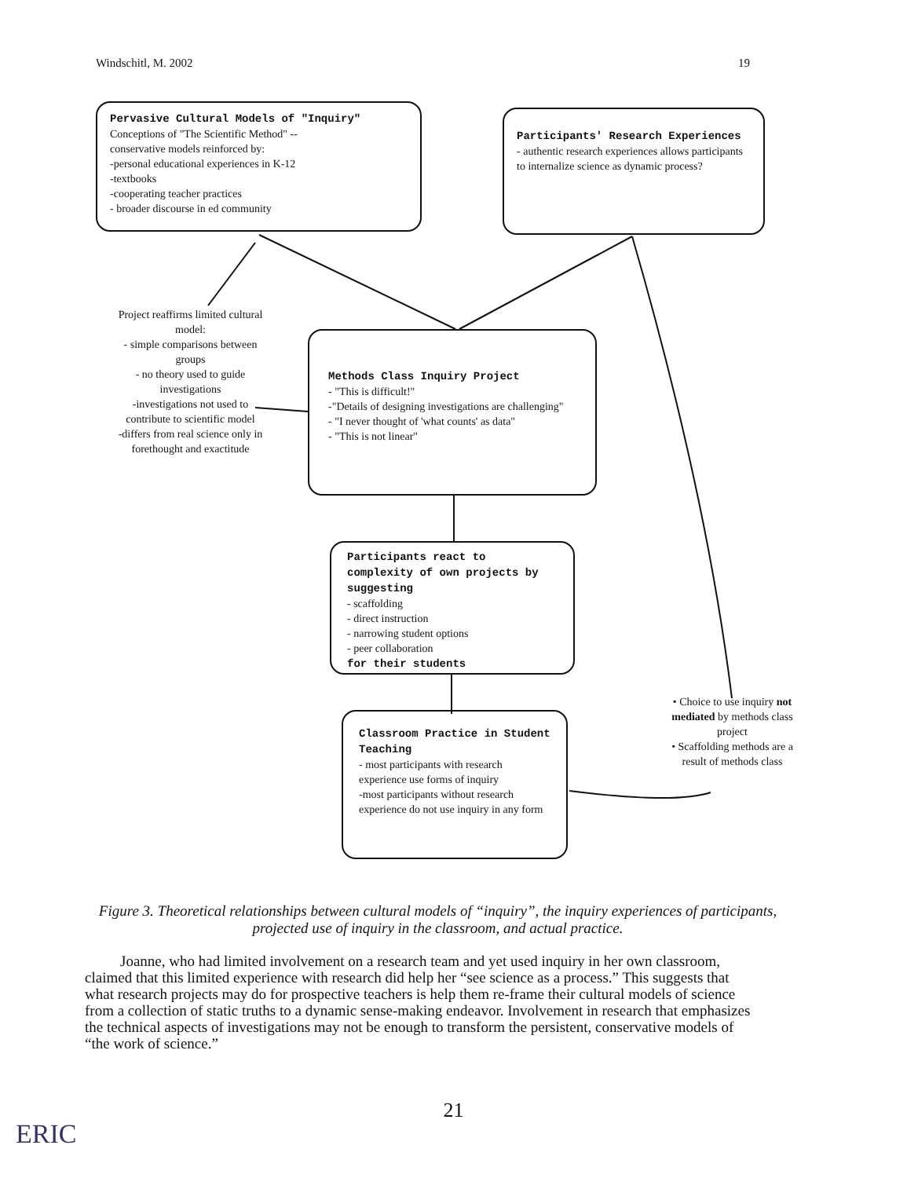Windschitl, M. 2002 19
Pervasive Cultural Models of "Inquiry"
Conceptions of "The Scientific Method" --
conservative models reinforced by:
-personal educational experiences in K-12
-textbooks
-cooperating teacher practices
- broader discourse in ed community
Participants' Research Experiences
- authentic research experiences allows participants to internalize science as dynamic process?
Project reaffirms limited cultural model:
- simple comparisons between groups
- no theory used to guide investigations
-investigations not used to contribute to scientific model
-differs from real science only in forethought and exactitude
Methods Class Inquiry Project
- "This is difficult!"
-"Details of designing investigations are challenging"
- "I never thought of 'what counts' as data"
- "This is not linear"
Participants react to complexity of own projects by suggesting
- scaffolding
- direct instruction
- narrowing student options
- peer collaboration
for their students
Classroom Practice in Student Teaching
- most participants with research experience use forms of inquiry
-most participants without research experience do not use inquiry in any form
• Choice to use inquiry not mediated by methods class project
• Scaffolding methods are a result of methods class
Figure 3. Theoretical relationships between cultural models of “inquiry”, the inquiry experiences of participants, projected use of inquiry in the classroom, and actual practice.
Joanne, who had limited involvement on a research team and yet used inquiry in her own classroom, claimed that this limited experience with research did help her “see science as a process.” This suggests that what research projects may do for prospective teachers is help them re-frame their cultural models of science from a collection of static truths to a dynamic sense-making endeavor. Involvement in research that emphasizes the technical aspects of investigations may not be enough to transform the persistent, conservative models of “the work of science.”
21
ERIC